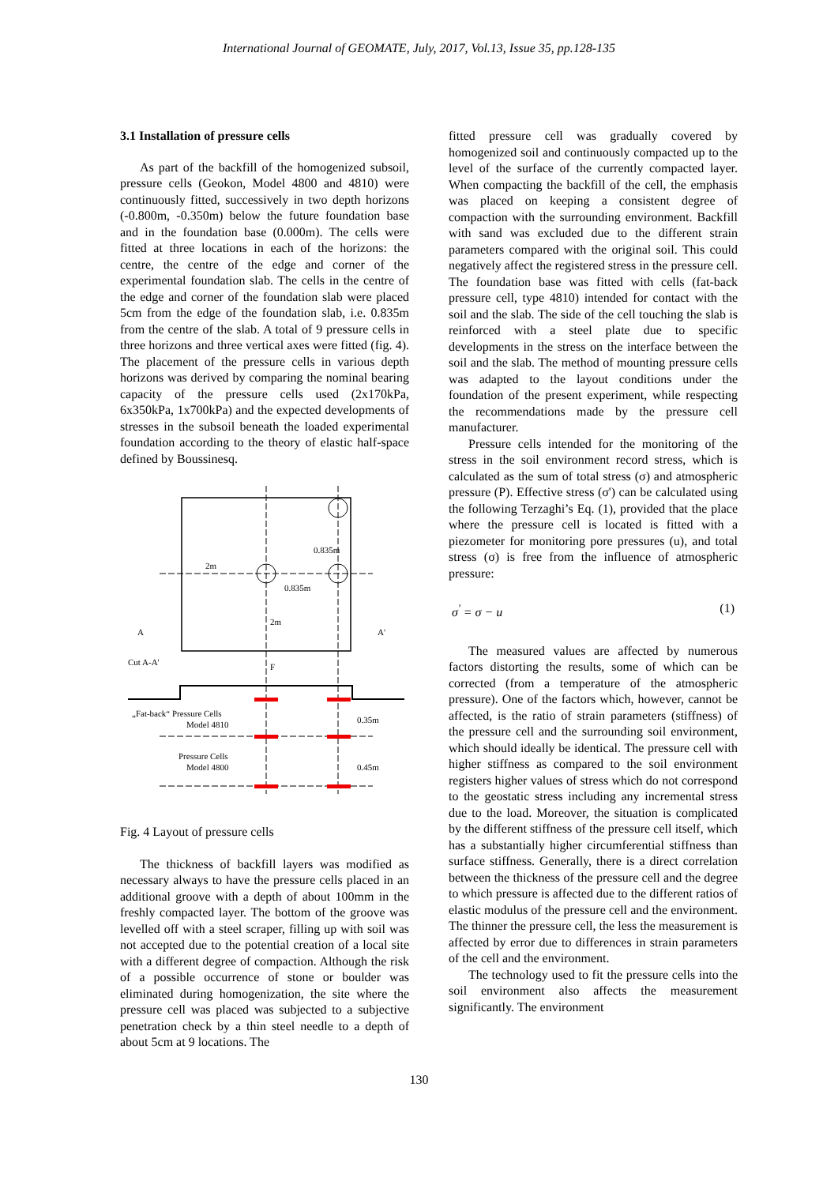International Journal of GEOMATE, July, 2017, Vol.13, Issue 35, pp.128-135
3.1 Installation of pressure cells
As part of the backfill of the homogenized subsoil, pressure cells (Geokon, Model 4800 and 4810) were continuously fitted, successively in two depth horizons (-0.800m, -0.350m) below the future foundation base and in the foundation base (0.000m). The cells were fitted at three locations in each of the horizons: the centre, the centre of the edge and corner of the experimental foundation slab. The cells in the centre of the edge and corner of the foundation slab were placed 5cm from the edge of the foundation slab, i.e. 0.835m from the centre of the slab. A total of 9 pressure cells in three horizons and three vertical axes were fitted (fig. 4). The placement of the pressure cells in various depth horizons was derived by comparing the nominal bearing capacity of the pressure cells used (2x170kPa, 6x350kPa, 1x700kPa) and the expected developments of stresses in the subsoil beneath the loaded experimental foundation according to the theory of elastic half-space defined by Boussinesq.
0.835m
2m
2m
0.835m
A
A'
Cut A-A'
F
„Fat-back“ Pressure Cells
Model 4810
Pressure Cells
Model 4800
0.35m
0.45m
Fig. 4 Layout of pressure cells
The thickness of backfill layers was modified as necessary always to have the pressure cells placed in an additional groove with a depth of about 100mm in the freshly compacted layer. The bottom of the groove was levelled off with a steel scraper, filling up with soil was not accepted due to the potential creation of a local site with a different degree of compaction. Although the risk of a possible occurrence of stone or boulder was eliminated during homogenization, the site where the pressure cell was placed was subjected to a subjective penetration check by a thin steel needle to a depth of about 5cm at 9 locations. The
fitted pressure cell was gradually covered by homogenized soil and continuously compacted up to the level of the surface of the currently compacted layer. When compacting the backfill of the cell, the emphasis was placed on keeping a consistent degree of compaction with the surrounding environment. Backfill with sand was excluded due to the different strain parameters compared with the original soil. This could negatively affect the registered stress in the pressure cell. The foundation base was fitted with cells (fat-back pressure cell, type 4810) intended for contact with the soil and the slab. The side of the cell touching the slab is reinforced with a steel plate due to specific developments in the stress on the interface between the soil and the slab. The method of mounting pressure cells was adapted to the layout conditions under the foundation of the present experiment, while respecting the recommendations made by the pressure cell manufacturer.
Pressure cells intended for the monitoring of the stress in the soil environment record stress, which is calculated as the sum of total stress (σ) and atmospheric pressure (P). Effective stress (σ') can be calculated using the following Terzaghi’s Eq. (1), provided that the place where the pressure cell is located is fitted with a piezometer for monitoring pore pressures (u), and total stress (σ) is free from the influence of atmospheric pressure:
σ<sup>'</sup> = σ − u (1)
The measured values are affected by numerous factors distorting the results, some of which can be corrected (from a temperature of the atmospheric pressure). One of the factors which, however, cannot be affected, is the ratio of strain parameters (stiffness) of the pressure cell and the surrounding soil environment, which should ideally be identical. The pressure cell with higher stiffness as compared to the soil environment registers higher values of stress which do not correspond to the geostatic stress including any incremental stress due to the load. Moreover, the situation is complicated by the different stiffness of the pressure cell itself, which has a substantially higher circumferential stiffness than surface stiffness. Generally, there is a direct correlation between the thickness of the pressure cell and the degree to which pressure is affected due to the different ratios of elastic modulus of the pressure cell and the environment. The thinner the pressure cell, the less the measurement is affected by error due to differences in strain parameters of the cell and the environment.
The technology used to fit the pressure cells into the soil environment also affects the measurement significantly. The environment
130